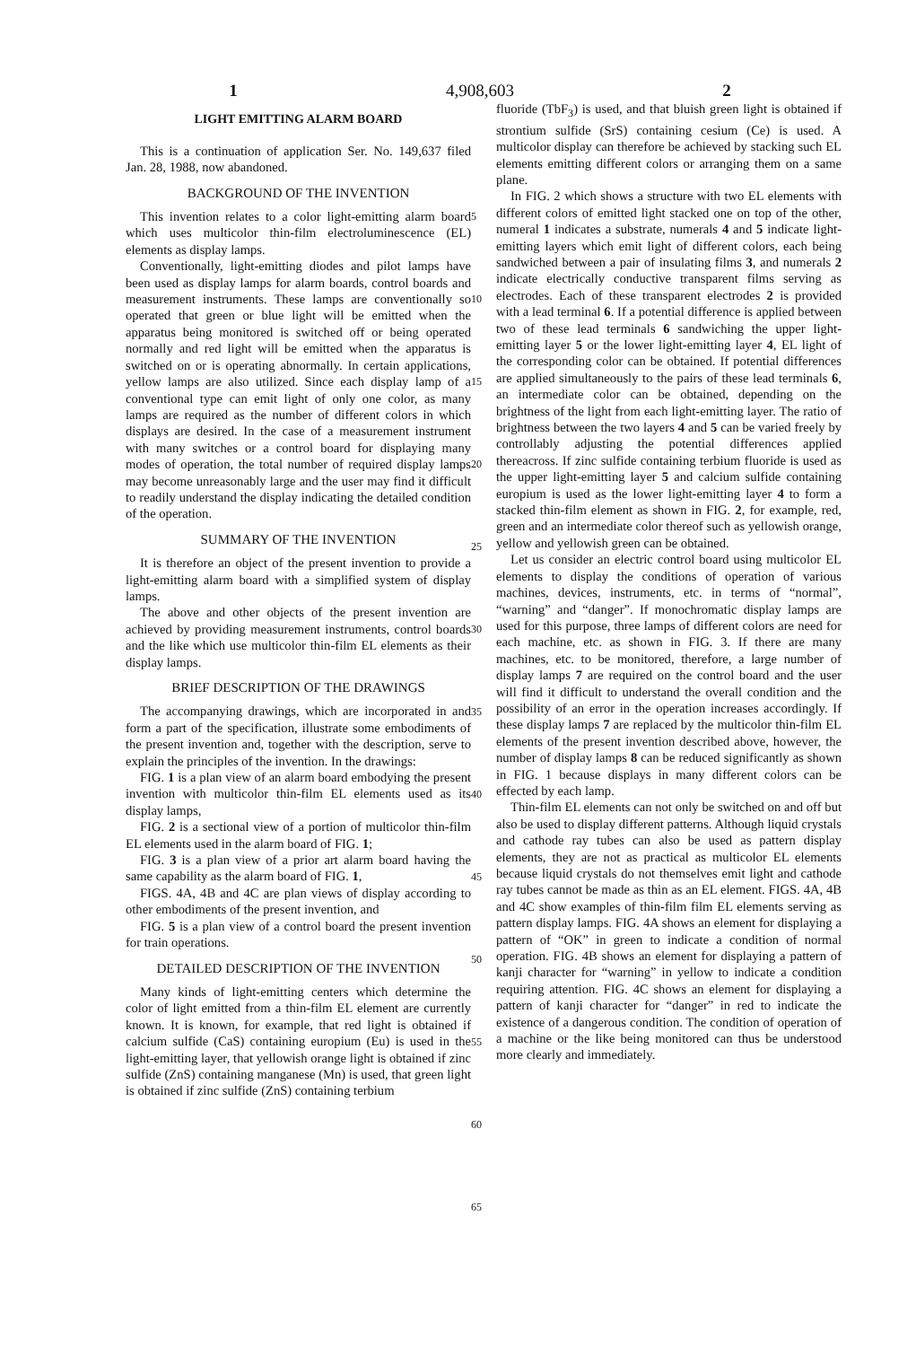1 4,908,603 2
LIGHT EMITTING ALARM BOARD
This is a continuation of application Ser. No. 149,637 filed Jan. 28, 1988, now abandoned.
BACKGROUND OF THE INVENTION
This invention relates to a color light-emitting alarm board which uses multicolor thin-film electroluminescence (EL) elements as display lamps.
Conventionally, light-emitting diodes and pilot lamps have been used as display lamps for alarm boards, control boards and measurement instruments. These lamps are conventionally so operated that green or blue light will be emitted when the apparatus being monitored is switched off or being operated normally and red light will be emitted when the apparatus is switched on or is operating abnormally. In certain applications, yellow lamps are also utilized. Since each display lamp of a conventional type can emit light of only one color, as many lamps are required as the number of different colors in which displays are desired. In the case of a measurement instrument with many switches or a control board for displaying many modes of operation, the total number of required display lamps may become unreasonably large and the user may find it difficult to readily understand the display indicating the detailed condition of the operation.
SUMMARY OF THE INVENTION
It is therefore an object of the present invention to provide a light-emitting alarm board with a simplified system of display lamps.
The above and other objects of the present invention are achieved by providing measurement instruments, control boards and the like which use multicolor thin-film EL elements as their display lamps.
BRIEF DESCRIPTION OF THE DRAWINGS
The accompanying drawings, which are incorporated in and form a part of the specification, illustrate some embodiments of the present invention and, together with the description, serve to explain the principles of the invention. In the drawings:
FIG. 1 is a plan view of an alarm board embodying the present invention with multicolor thin-film EL elements used as its display lamps,
FIG. 2 is a sectional view of a portion of multicolor thin-film EL elements used in the alarm board of FIG. 1;
FIG. 3 is a plan view of a prior art alarm board having the same capability as the alarm board of FIG. 1,
FIGS. 4A, 4B and 4C are plan views of display according to other embodiments of the present invention, and
FIG. 5 is a plan view of a control board the present invention for train operations.
DETAILED DESCRIPTION OF THE INVENTION
Many kinds of light-emitting centers which determine the color of light emitted from a thin-film EL element are currently known. It is known, for example, that red light is obtained if calcium sulfide (CaS) containing europium (Eu) is used in the light-emitting layer, that yellowish orange light is obtained if zinc sulfide (ZnS) containing manganese (Mn) is used, that green light is obtained if zinc sulfide (ZnS) containing terbium
5
10
15
20
25
30
35
40
45
50
55
60
65
fluoride (TbF<sub>3</sub>) is used, and that bluish green light is obtained if strontium sulfide (SrS) containing cesium (Ce) is used. A multicolor display can therefore be achieved by stacking such EL elements emitting different colors or arranging them on a same plane.
In FIG. 2 which shows a structure with two EL elements with different colors of emitted light stacked one on top of the other, numeral 1 indicates a substrate, numerals 4 and 5 indicate light-emitting layers which emit light of different colors, each being sandwiched between a pair of insulating films 3, and numerals 2 indicate electrically conductive transparent films serving as electrodes. Each of these transparent electrodes 2 is provided with a lead terminal 6. If a potential difference is applied between two of these lead terminals 6 sandwiching the upper light-emitting layer 5 or the lower light-emitting layer 4, EL light of the corresponding color can be obtained. If potential differences are applied simultaneously to the pairs of these lead terminals 6, an intermediate color can be obtained, depending on the brightness of the light from each light-emitting layer. The ratio of brightness between the two layers 4 and 5 can be varied freely by controllably adjusting the potential differences applied thereacross. If zinc sulfide containing terbium fluoride is used as the upper light-emitting layer 5 and calcium sulfide containing europium is used as the lower light-emitting layer 4 to form a stacked thin-film element as shown in FIG. 2, for example, red, green and an intermediate color thereof such as yellowish orange, yellow and yellowish green can be obtained.
Let us consider an electric control board using multicolor EL elements to display the conditions of operation of various machines, devices, instruments, etc. in terms of “normal”, “warning” and “danger”. If monochromatic display lamps are used for this purpose, three lamps of different colors are need for each machine, etc. as shown in FIG. 3. If there are many machines, etc. to be monitored, therefore, a large number of display lamps 7 are required on the control board and the user will find it difficult to understand the overall condition and the possibility of an error in the operation increases accordingly. If these display lamps 7 are replaced by the multicolor thin-film EL elements of the present invention described above, however, the number of display lamps 8 can be reduced significantly as shown in FIG. 1 because displays in many different colors can be effected by each lamp.
Thin-film EL elements can not only be switched on and off but also be used to display different patterns. Although liquid crystals and cathode ray tubes can also be used as pattern display elements, they are not as practical as multicolor EL elements because liquid crystals do not themselves emit light and cathode ray tubes cannot be made as thin as an EL element. FIGS. 4A, 4B and 4C show examples of thin-film film EL elements serving as pattern display lamps. FIG. 4A shows an element for displaying a pattern of “OK” in green to indicate a condition of normal operation. FIG. 4B shows an element for displaying a pattern of kanji character for “warning” in yellow to indicate a condition requiring attention. FIG. 4C shows an element for displaying a pattern of kanji character for “danger” in red to indicate the existence of a dangerous condition. The condition of operation of a machine or the like being monitored can thus be understood more clearly and immediately.